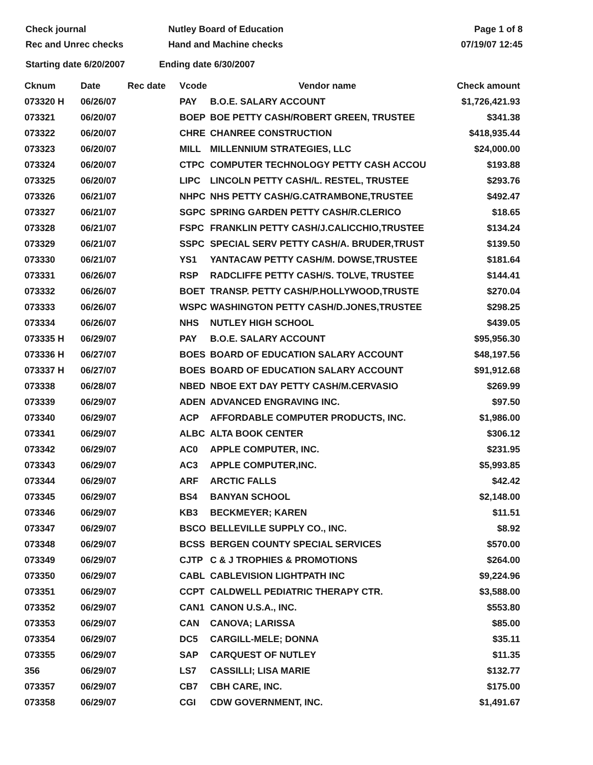Check journal
Rec and Unrec checks
Nutley Board of Education
Hand and Machine checks
Page 1 of 8
07/19/07 12:45
Starting date 6/20/2007 Ending date 6/30/2007
| Cknum | Date | Rec date | Vcode | Vendor name | Check amount |
| --- | --- | --- | --- | --- | --- |
| 073320 H | 06/26/07 | | PAY | B.O.E. SALARY ACCOUNT | $1,726,421.93 |
| 073321 | 06/20/07 | | BOEP | BOE PETTY CASH/ROBERT GREEN, TRUSTEE | $341.38 |
| 073322 | 06/20/07 | | CHRE | CHANREE CONSTRUCTION | $418,935.44 |
| 073323 | 06/20/07 | | MILL | MILLENNIUM STRATEGIES, LLC | $24,000.00 |
| 073324 | 06/20/07 | | CTPC | COMPUTER TECHNOLOGY PETTY CASH ACCOU | $193.88 |
| 073325 | 06/20/07 | | LIPC | LINCOLN PETTY CASH/L. RESTEL, TRUSTEE | $293.76 |
| 073326 | 06/21/07 | | NHPC | NHS PETTY CASH/G.CATRAMBONE,TRUSTEE | $492.47 |
| 073327 | 06/21/07 | | SGPC | SPRING GARDEN PETTY CASH/R.CLERICO | $18.65 |
| 073328 | 06/21/07 | | FSPC | FRANKLIN PETTY CASH/J.CALICCHIO,TRUSTEE | $134.24 |
| 073329 | 06/21/07 | | SSPC | SPECIAL SERV PETTY CASH/A. BRUDER,TRUST | $139.50 |
| 073330 | 06/21/07 | | YS1 | YANTACAW PETTY CASH/M. DOWSE,TRUSTEE | $181.64 |
| 073331 | 06/26/07 | | RSP | RADCLIFFE PETTY CASH/S. TOLVE, TRUSTEE | $144.41 |
| 073332 | 06/26/07 | | BOET | TRANSP. PETTY CASH/P.HOLLYWOOD,TRUSTE | $270.04 |
| 073333 | 06/26/07 | | WSPC | WASHINGTON PETTY CASH/D.JONES,TRUSTEE | $298.25 |
| 073334 | 06/26/07 | | NHS | NUTLEY HIGH SCHOOL | $439.05 |
| 073335 H | 06/29/07 | | PAY | B.O.E. SALARY ACCOUNT | $95,956.30 |
| 073336 H | 06/27/07 | | BOES | BOARD OF EDUCATION SALARY ACCOUNT | $48,197.56 |
| 073337 H | 06/27/07 | | BOES | BOARD OF EDUCATION SALARY ACCOUNT | $91,912.68 |
| 073338 | 06/28/07 | | NBED | NBOE EXT DAY PETTY CASH/M.CERVASIO | $269.99 |
| 073339 | 06/29/07 | | ADEN | ADVANCED ENGRAVING INC. | $97.50 |
| 073340 | 06/29/07 | | ACP | AFFORDABLE COMPUTER PRODUCTS, INC. | $1,986.00 |
| 073341 | 06/29/07 | | ALBC | ALTA BOOK CENTER | $306.12 |
| 073342 | 06/29/07 | | AC0 | APPLE COMPUTER, INC. | $231.95 |
| 073343 | 06/29/07 | | AC3 | APPLE COMPUTER,INC. | $5,993.85 |
| 073344 | 06/29/07 | | ARF | ARCTIC FALLS | $42.42 |
| 073345 | 06/29/07 | | BS4 | BANYAN SCHOOL | $2,148.00 |
| 073346 | 06/29/07 | | KB3 | BECKMEYER; KAREN | $11.51 |
| 073347 | 06/29/07 | | BSCO | BELLEVILLE SUPPLY CO., INC. | $8.92 |
| 073348 | 06/29/07 | | BCSS | BERGEN COUNTY SPECIAL SERVICES | $570.00 |
| 073349 | 06/29/07 | | CJTP | C & J TROPHIES & PROMOTIONS | $264.00 |
| 073350 | 06/29/07 | | CABL | CABLEVISION LIGHTPATH INC | $9,224.96 |
| 073351 | 06/29/07 | | CCPT | CALDWELL PEDIATRIC THERAPY CTR. | $3,588.00 |
| 073352 | 06/29/07 | | CAN1 | CANON U.S.A., INC. | $553.80 |
| 073353 | 06/29/07 | | CAN | CANOVA; LARISSA | $85.00 |
| 073354 | 06/29/07 | | DC5 | CARGILL-MELE; DONNA | $35.11 |
| 073355 | 06/29/07 | | SAP | CARQUEST OF NUTLEY | $11.35 |
| 356 | 06/29/07 | | LS7 | CASSILLI; LISA MARIE | $132.77 |
| 073357 | 06/29/07 | | CB7 | CBH CARE, INC. | $175.00 |
| 073358 | 06/29/07 | | CGI | CDW GOVERNMENT, INC. | $1,491.67 |